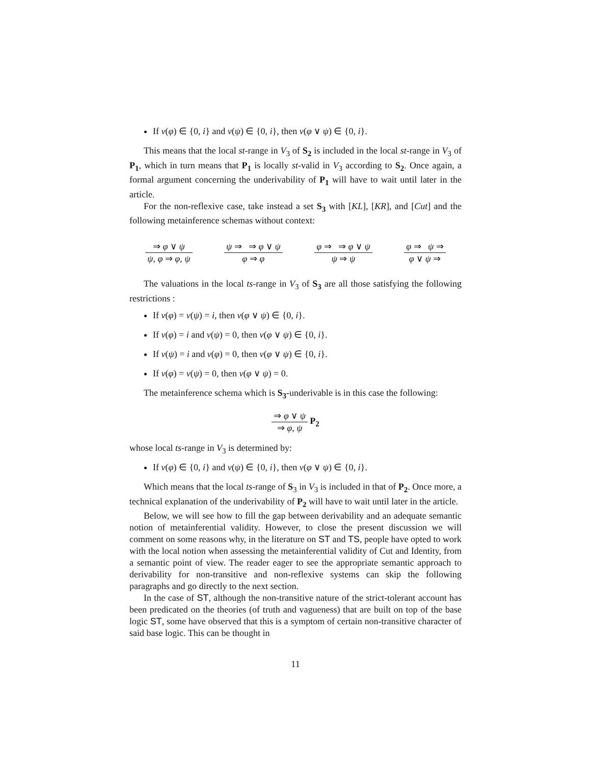If v(φ) ∈ {0, i} and v(ψ) ∈ {0, i}, then v(φ ∨ ψ) ∈ {0, i}.
This means that the local st-range in V<sub>3</sub> of S<sub>2</sub> is included in the local st-range in V<sub>3</sub> of P<sub>1</sub>, which in turn means that P<sub>1</sub> is locally st-valid in V<sub>3</sub> according to S<sub>2</sub>. Once again, a formal argument concerning the underivability of P<sub>1</sub> will have to wait until later in the article.
For the non-reflexive case, take instead a set S<sub>3</sub> with [KL], [KR], and [Cut] and the following metainference schemas without context:
⇒ φ ∨ ψ ψ, φ ⇒ φ, ψ ψ ⇒ ⇒ φ ∨ ψ φ ⇒ φ φ ⇒ ⇒ φ ∨ ψ ψ ⇒ ψ φ ⇒ ψ ⇒ φ ∨ ψ ⇒
The valuations in the local ts-range in V<sub>3</sub> of S<sub>3</sub> are all those satisfying the following restrictions :
If v(φ) = v(ψ) = i, then v(φ ∨ ψ) ∈ {0, i}.
If v(φ) = i and v(ψ) = 0, then v(φ ∨ ψ) ∈ {0, i}.
If v(ψ) = i and v(φ) = 0, then v(φ ∨ ψ) ∈ {0, i}.
If v(φ) = v(ψ) = 0, then v(φ ∨ ψ) = 0.
The metainference schema which is S<sub>3</sub>-underivable is in this case the following:
⇒ φ ∨ ψ ⇒ φ, ψ
P<sub>2</sub>
whose local ts-range in V<sub>3</sub> is determined by:
If v(φ) ∈ {0, i} and v(ψ) ∈ {0, i}, then v(φ ∨ ψ) ∈ {0, i}.
Which means that the local ts-range of S<sub>3</sub> in V<sub>3</sub> is included in that of P<sub>2</sub>. Once more, a technical explanation of the underivability of P<sub>2</sub> will have to wait until later in the article.
Below, we will see how to fill the gap between derivability and an adequate semantic notion of metainferential validity. However, to close the present discussion we will comment on some reasons why, in the literature on ST and TS, people have opted to work with the local notion when assessing the metainferential validity of Cut and Identity, from a semantic point of view. The reader eager to see the appropriate semantic approach to derivability for non-transitive and non-reflexive systems can skip the following paragraphs and go directly to the next section.
In the case of ST, although the non-transitive nature of the strict-tolerant account has been predicated on the theories (of truth and vagueness) that are built on top of the base logic ST, some have observed that this is a symptom of certain non-transitive character of said base logic. This can be thought in
11